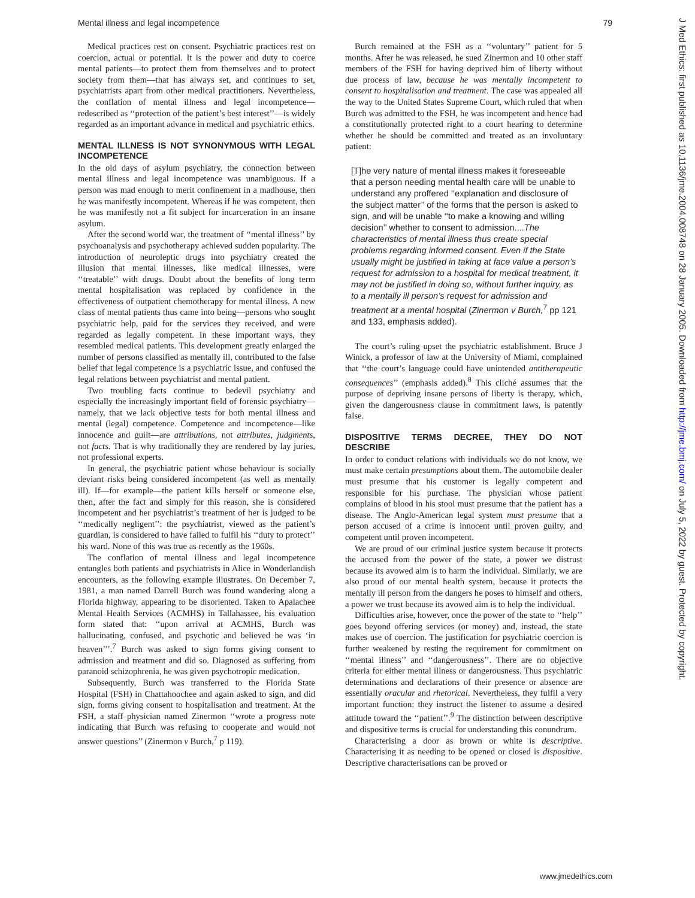Mental illness and legal incompetence 79
Medical practices rest on consent. Psychiatric practices rest on coercion, actual or potential. It is the power and duty to coerce mental patients—to protect them from themselves and to protect society from them—that has always set, and continues to set, psychiatrists apart from other medical practitioners. Nevertheless, the conflation of mental illness and legal incompetence—redescribed as ‘‘protection of the patient’s best interest’’—is widely regarded as an important advance in medical and psychiatric ethics.
MENTAL ILLNESS IS NOT SYNONYMOUS WITH LEGAL INCOMPETENCE
In the old days of asylum psychiatry, the connection between mental illness and legal incompetence was unambiguous. If a person was mad enough to merit confinement in a madhouse, then he was manifestly incompetent. Whereas if he was competent, then he was manifestly not a fit subject for incarceration in an insane asylum.
After the second world war, the treatment of ‘‘mental illness’’ by psychoanalysis and psychotherapy achieved sudden popularity. The introduction of neuroleptic drugs into psychiatry created the illusion that mental illnesses, like medical illnesses, were ‘‘treatable’’ with drugs. Doubt about the benefits of long term mental hospitalisation was replaced by confidence in the effectiveness of outpatient chemotherapy for mental illness. A new class of mental patients thus came into being—persons who sought psychiatric help, paid for the services they received, and were regarded as legally competent. In these important ways, they resembled medical patients. This development greatly enlarged the number of persons classified as mentally ill, contributed to the false belief that legal competence is a psychiatric issue, and confused the legal relations between psychiatrist and mental patient.
Two troubling facts continue to bedevil psychiatry and especially the increasingly important field of forensic psychiatry—namely, that we lack objective tests for both mental illness and mental (legal) competence. Competence and incompetence—like innocence and guilt—are attributions, not attributes, judgments, not facts. That is why traditionally they are rendered by lay juries, not professional experts.
In general, the psychiatric patient whose behaviour is socially deviant risks being considered incompetent (as well as mentally ill). If—for example—the patient kills herself or someone else, then, after the fact and simply for this reason, she is considered incompetent and her psychiatrist’s treatment of her is judged to be ‘‘medically negligent’’: the psychiatrist, viewed as the patient’s guardian, is considered to have failed to fulfil his ‘‘duty to protect’’ his ward. None of this was true as recently as the 1960s.
The conflation of mental illness and legal incompetence entangles both patients and psychiatrists in Alice in Wonderlandish encounters, as the following example illustrates. On December 7, 1981, a man named Darrell Burch was found wandering along a Florida highway, appearing to be disoriented. Taken to Apalachee Mental Health Services (ACMHS) in Tallahassee, his evaluation form stated that: ‘‘upon arrival at ACMHS, Burch was hallucinating, confused, and psychotic and believed he was ‘in heaven’’’.<sup>7</sup> Burch was asked to sign forms giving consent to admission and treatment and did so. Diagnosed as suffering from paranoid schizophrenia, he was given psychotropic medication.
Subsequently, Burch was transferred to the Florida State Hospital (FSH) in Chattahoochee and again asked to sign, and did sign, forms giving consent to hospitalisation and treatment. At the FSH, a staff physician named Zinermon ‘‘wrote a progress note indicating that Burch was refusing to cooperate and would not answer questions’’ (Zinermon v Burch,<sup>7</sup> p 119).
Burch remained at the FSH as a ‘‘voluntary’’ patient for 5 months. After he was released, he sued Zinermon and 10 other staff members of the FSH for having deprived him of liberty without due process of law, because he was mentally incompetent to consent to hospitalisation and treatment. The case was appealed all the way to the United States Supreme Court, which ruled that when Burch was admitted to the FSH, he was incompetent and hence had a constitutionally protected right to a court hearing to determine whether he should be committed and treated as an involuntary patient:
[T]he very nature of mental illness makes it foreseeable that a person needing mental health care will be unable to understand any proffered ‘‘explanation and disclosure of the subject matter’’ of the forms that the person is asked to sign, and will be unable ‘‘to make a knowing and willing decision’’ whether to consent to admission....The characteristics of mental illness thus create special problems regarding informed consent. Even if the State usually might be justified in taking at face value a person’s request for admission to a hospital for medical treatment, it may not be justified in doing so, without further inquiry, as to a mentally ill person’s request for admission and treatment at a mental hospital (Zinermon v Burch,<sup>7</sup> pp 121 and 133, emphasis added).
The court’s ruling upset the psychiatric establishment. Bruce J Winick, a professor of law at the University of Miami, complained that ‘‘the court’s language could have unintended antitherapeutic consequences’’ (emphasis added).<sup>8</sup> This cliché assumes that the purpose of depriving insane persons of liberty is therapy, which, given the dangerousness clause in commitment laws, is patently false.
DISPOSITIVE TERMS DECREE, THEY DO NOT DESCRIBE
In order to conduct relations with individuals we do not know, we must make certain presumptions about them. The automobile dealer must presume that his customer is legally competent and responsible for his purchase. The physician whose patient complains of blood in his stool must presume that the patient has a disease. The Anglo-American legal system must presume that a person accused of a crime is innocent until proven guilty, and competent until proven incompetent.
We are proud of our criminal justice system because it protects the accused from the power of the state, a power we distrust because its avowed aim is to harm the individual. Similarly, we are also proud of our mental health system, because it protects the mentally ill person from the dangers he poses to himself and others, a power we trust because its avowed aim is to help the individual.
Difficulties arise, however, once the power of the state to ‘‘help’’ goes beyond offering services (or money) and, instead, the state makes use of coercion. The justification for psychiatric coercion is further weakened by resting the requirement for commitment on ‘‘mental illness’’ and ‘‘dangerousness’’. There are no objective criteria for either mental illness or dangerousness. Thus psychiatric determinations and declarations of their presence or absence are essentially oracular and rhetorical. Nevertheless, they fulfil a very important function: they instruct the listener to assume a desired attitude toward the ‘‘patient’’.<sup>9</sup> The distinction between descriptive and dispositive terms is crucial for understanding this conundrum.
Characterising a door as brown or white is descriptive. Characterising it as needing to be opened or closed is dispositive. Descriptive characterisations can be proved or
J Med Ethics: first published as 10.1136/jme.2004.008748 on 28 January 2005. Downloaded from http://jme.bmj.com/ on July 5, 2022 by guest. Protected by copyright.
www.jmedethics.com